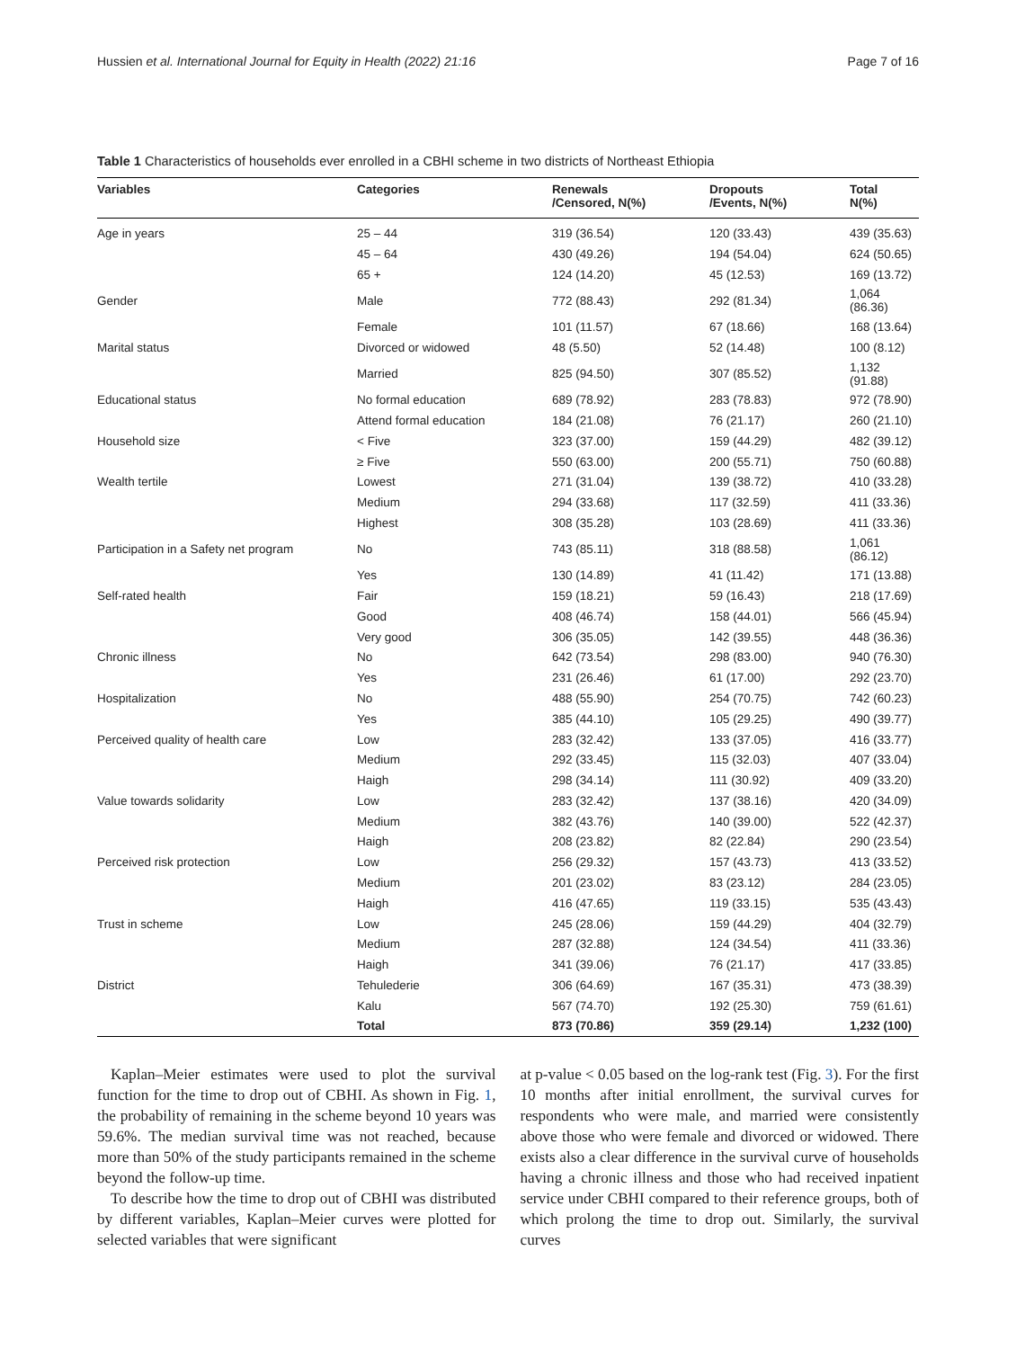Hussien et al. International Journal for Equity in Health (2022) 21:16 Page 7 of 16
Table 1 Characteristics of households ever enrolled in a CBHI scheme in two districts of Northeast Ethiopia
| Variables | Categories | Renewals /Censored, N(%) | Dropouts /Events, N(%) | Total N(%) |
| --- | --- | --- | --- | --- |
| Age in years | 25 – 44 | 319 (36.54) | 120 (33.43) | 439 (35.63) |
| | 45 – 64 | 430 (49.26) | 194 (54.04) | 624 (50.65) |
| | 65 + | 124 (14.20) | 45 (12.53) | 169 (13.72) |
| Gender | Male | 772 (88.43) | 292 (81.34) | 1,064 (86.36) |
| | Female | 101 (11.57) | 67 (18.66) | 168 (13.64) |
| Marital status | Divorced or widowed | 48 (5.50) | 52 (14.48) | 100 (8.12) |
| | Married | 825 (94.50) | 307 (85.52) | 1,132 (91.88) |
| Educational status | No formal education | 689 (78.92) | 283 (78.83) | 972 (78.90) |
| | Attend formal education | 184 (21.08) | 76 (21.17) | 260 (21.10) |
| Household size | < Five | 323 (37.00) | 159 (44.29) | 482 (39.12) |
| | ≥ Five | 550 (63.00) | 200 (55.71) | 750 (60.88) |
| Wealth tertile | Lowest | 271 (31.04) | 139 (38.72) | 410 (33.28) |
| | Medium | 294 (33.68) | 117 (32.59) | 411 (33.36) |
| | Highest | 308 (35.28) | 103 (28.69) | 411 (33.36) |
| Participation in a Safety net program | No | 743 (85.11) | 318 (88.58) | 1,061 (86.12) |
| | Yes | 130 (14.89) | 41 (11.42) | 171 (13.88) |
| Self-rated health | Fair | 159 (18.21) | 59 (16.43) | 218 (17.69) |
| | Good | 408 (46.74) | 158 (44.01) | 566 (45.94) |
| | Very good | 306 (35.05) | 142 (39.55) | 448 (36.36) |
| Chronic illness | No | 642 (73.54) | 298 (83.00) | 940 (76.30) |
| | Yes | 231 (26.46) | 61 (17.00) | 292 (23.70) |
| Hospitalization | No | 488 (55.90) | 254 (70.75) | 742 (60.23) |
| | Yes | 385 (44.10) | 105 (29.25) | 490 (39.77) |
| Perceived quality of health care | Low | 283 (32.42) | 133 (37.05) | 416 (33.77) |
| | Medium | 292 (33.45) | 115 (32.03) | 407 (33.04) |
| | Haigh | 298 (34.14) | 111 (30.92) | 409 (33.20) |
| Value towards solidarity | Low | 283 (32.42) | 137 (38.16) | 420 (34.09) |
| | Medium | 382 (43.76) | 140 (39.00) | 522 (42.37) |
| | Haigh | 208 (23.82) | 82 (22.84) | 290 (23.54) |
| Perceived risk protection | Low | 256 (29.32) | 157 (43.73) | 413 (33.52) |
| | Medium | 201 (23.02) | 83 (23.12) | 284 (23.05) |
| | Haigh | 416 (47.65) | 119 (33.15) | 535 (43.43) |
| Trust in scheme | Low | 245 (28.06) | 159 (44.29) | 404 (32.79) |
| | Medium | 287 (32.88) | 124 (34.54) | 411 (33.36) |
| | Haigh | 341 (39.06) | 76 (21.17) | 417 (33.85) |
| District | Tehulederie | 306 (64.69) | 167 (35.31) | 473 (38.39) |
| | Kalu | 567 (74.70) | 192 (25.30) | 759 (61.61) |
| | Total | 873 (70.86) | 359 (29.14) | 1,232 (100) |
Kaplan–Meier estimates were used to plot the survival function for the time to drop out of CBHI. As shown in Fig. 1, the probability of remaining in the scheme beyond 10 years was 59.6%. The median survival time was not reached, because more than 50% of the study participants remained in the scheme beyond the follow-up time.
To describe how the time to drop out of CBHI was distributed by different variables, Kaplan–Meier curves were plotted for selected variables that were significant
at p-value < 0.05 based on the log-rank test (Fig. 3). For the first 10 months after initial enrollment, the survival curves for respondents who were male, and married were consistently above those who were female and divorced or widowed. There exists also a clear difference in the survival curve of households having a chronic illness and those who had received inpatient service under CBHI compared to their reference groups, both of which prolong the time to drop out. Similarly, the survival curves